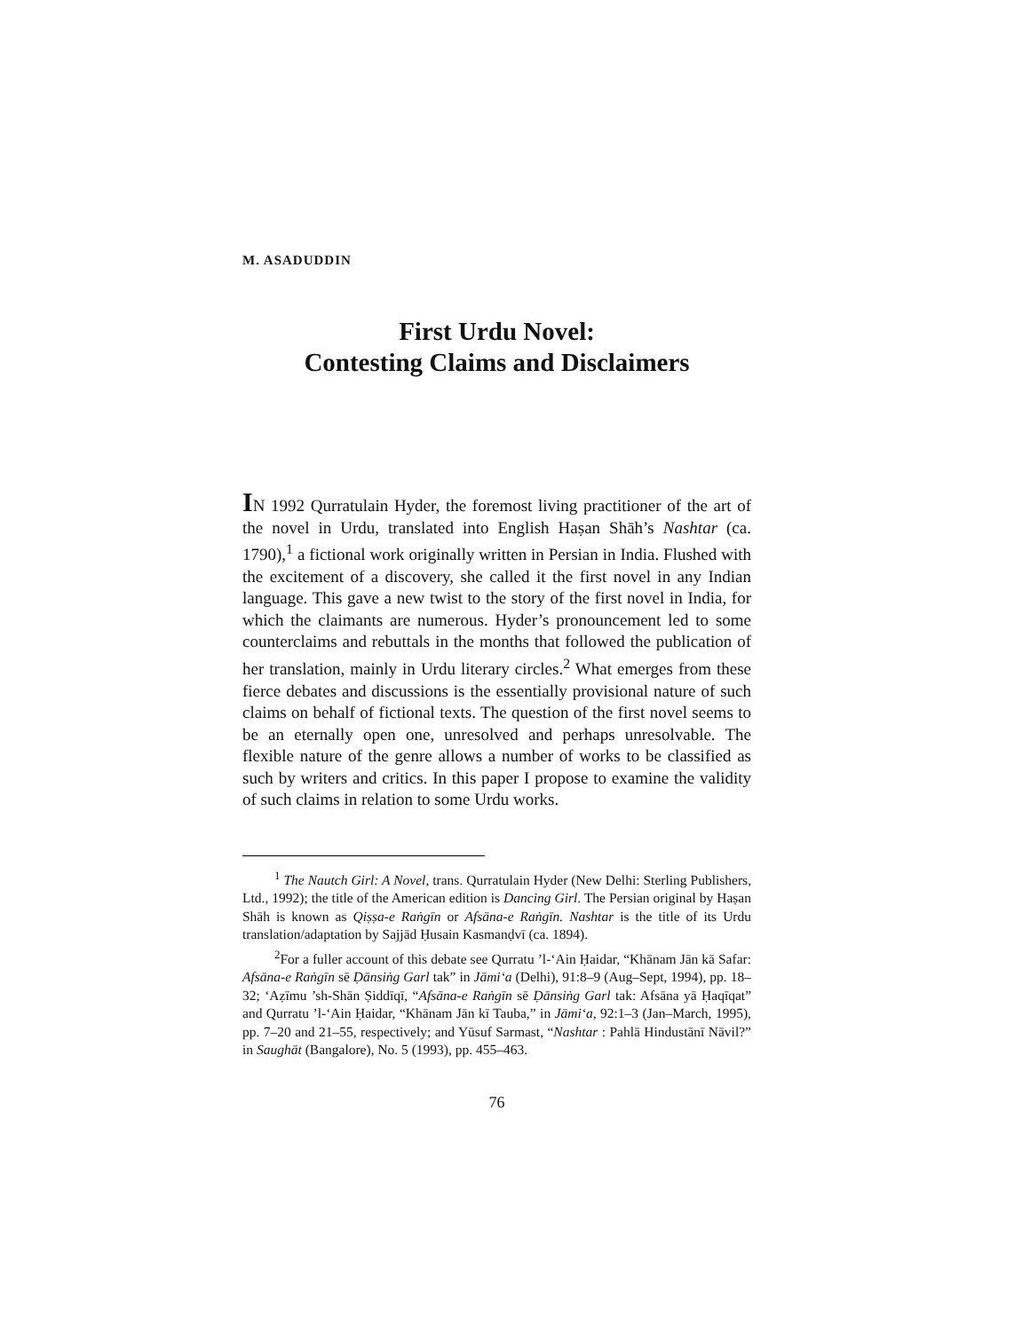M. ASADUDDIN
First Urdu Novel:
Contesting Claims and Disclaimers
IN 1992 Qurratulain Hyder, the foremost living practitioner of the art of the novel in Urdu, translated into English Haṣan Shāh’s Nashtar (ca. 1790),<sup>1</sup> a fictional work originally written in Persian in India. Flushed with the excitement of a discovery, she called it the first novel in any Indian language. This gave a new twist to the story of the first novel in India, for which the claimants are numerous. Hyder’s pronouncement led to some counterclaims and rebuttals in the months that followed the publication of her translation, mainly in Urdu literary circles.<sup>2</sup> What emerges from these fierce debates and discussions is the essentially provisional nature of such claims on behalf of fictional texts. The question of the first novel seems to be an eternally open one, unresolved and perhaps unresolvable. The flexible nature of the genre allows a number of works to be classified as such by writers and critics. In this paper I propose to examine the validity of such claims in relation to some Urdu works.
<sup>1</sup> The Nautch Girl: A Novel, trans. Qurratulain Hyder (New Delhi: Sterling Publishers, Ltd., 1992); the title of the American edition is Dancing Girl. The Persian original by Haṣan Shāh is known as Qiṣṣa-e Raṅgīn or Afsāna-e Raṅgīn. Nashtar is the title of its Urdu translation/adaptation by Sajjād Ḥusain Kasmanḍvī (ca. 1894).
<sup>2</sup> For a fuller account of this debate see Qurratu ’l-‘Ain Ḥaidar, “Khānam Jān kā Safar: Afsāna-e Raṅgīn sē Ḍānsiṅg Garl tak” in Jāmi‘a (Delhi), 91:8–9 (Aug–Sept, 1994), pp. 18–32; ‘Aẓīmu ’sh-Shān Ṣiddīqī, “Afsāna-e Raṅgīn sē Ḍānsiṅg Garl tak: Afsāna yā Ḥaqīqat” and Qurratu ’l-‘Ain Ḥaidar, “Khānam Jān kī Tauba,” in Jāmi‘a, 92:1–3 (Jan–March, 1995), pp. 7–20 and 21–55, respectively; and Yūsuf Sarmast, “Nashtar : Pahlā Hindustānī Nāvil?” in Saughāt (Bangalore), No. 5 (1993), pp. 455–463.
76